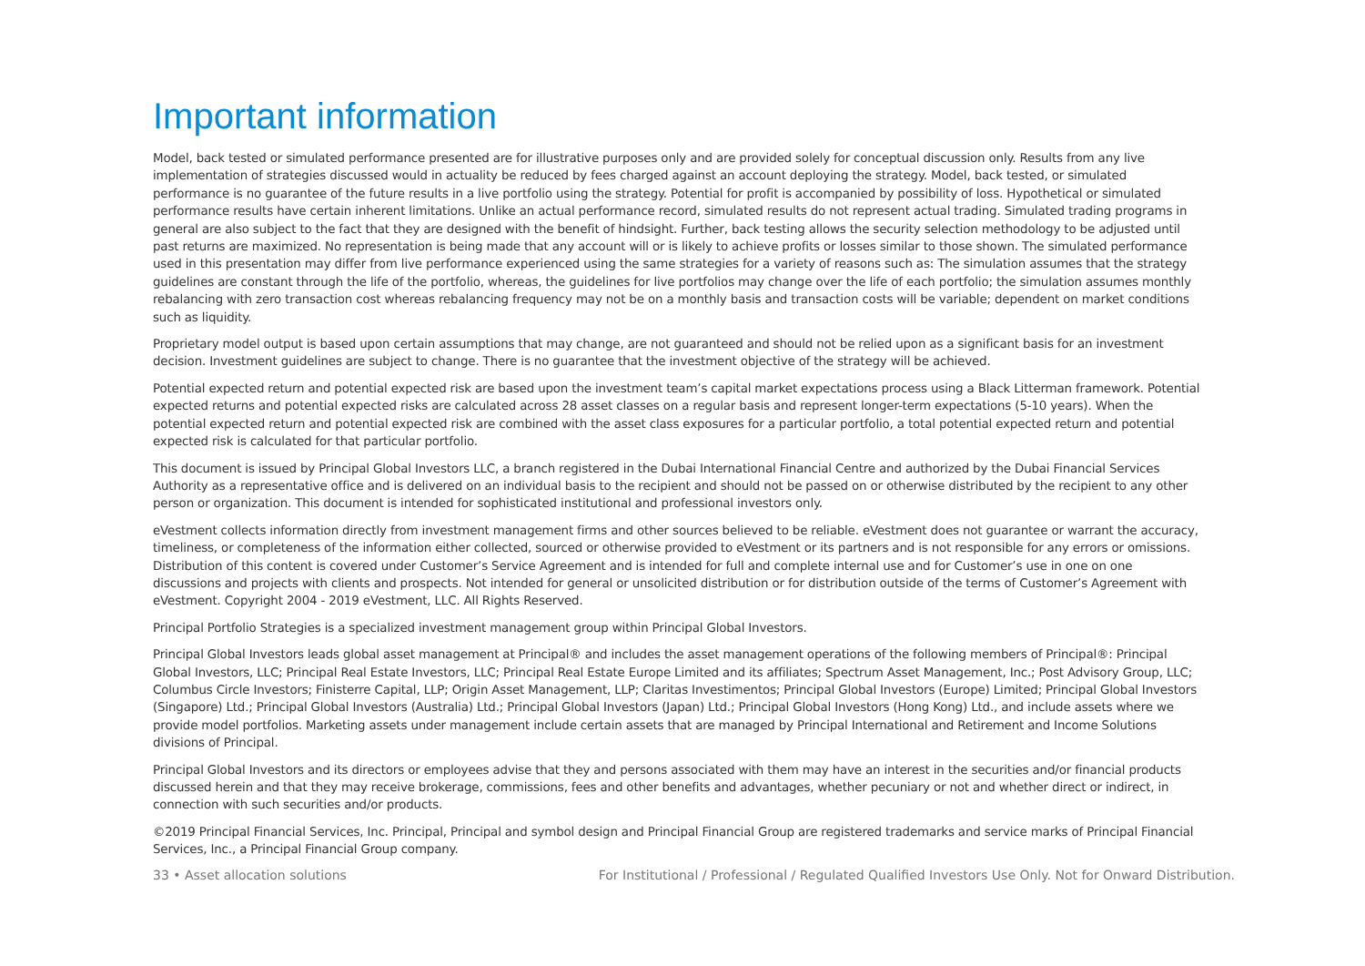Important information
Model, back tested or simulated performance presented are for illustrative purposes only and are provided solely for conceptual discussion only. Results from any live implementation of strategies discussed would in actuality be reduced by fees charged against an account deploying the strategy. Model, back tested, or simulated performance is no guarantee of the future results in a live portfolio using the strategy. Potential for profit is accompanied by possibility of loss. Hypothetical or simulated performance results have certain inherent limitations. Unlike an actual performance record, simulated results do not represent actual trading. Simulated trading programs in general are also subject to the fact that they are designed with the benefit of hindsight. Further, back testing allows the security selection methodology to be adjusted until past returns are maximized. No representation is being made that any account will or is likely to achieve profits or losses similar to those shown. The simulated performance used in this presentation may differ from live performance experienced using the same strategies for a variety of reasons such as: The simulation assumes that the strategy guidelines are constant through the life of the portfolio, whereas, the guidelines for live portfolios may change over the life of each portfolio; the simulation assumes monthly rebalancing with zero transaction cost whereas rebalancing frequency may not be on a monthly basis and transaction costs will be variable; dependent on market conditions such as liquidity.
Proprietary model output is based upon certain assumptions that may change, are not guaranteed and should not be relied upon as a significant basis for an investment decision. Investment guidelines are subject to change. There is no guarantee that the investment objective of the strategy will be achieved.
Potential expected return and potential expected risk are based upon the investment team’s capital market expectations process using a Black Litterman framework. Potential expected returns and potential expected risks are calculated across 28 asset classes on a regular basis and represent longer-term expectations (5-10 years). When the potential expected return and potential expected risk are combined with the asset class exposures for a particular portfolio, a total potential expected return and potential expected risk is calculated for that particular portfolio.
This document is issued by Principal Global Investors LLC, a branch registered in the Dubai International Financial Centre and authorized by the Dubai Financial Services Authority as a representative office and is delivered on an individual basis to the recipient and should not be passed on or otherwise distributed by the recipient to any other person or organization. This document is intended for sophisticated institutional and professional investors only.
eVestment collects information directly from investment management firms and other sources believed to be reliable. eVestment does not guarantee or warrant the accuracy, timeliness, or completeness of the information either collected, sourced or otherwise provided to eVestment or its partners and is not responsible for any errors or omissions. Distribution of this content is covered under Customer’s Service Agreement and is intended for full and complete internal use and for Customer’s use in one on one discussions and projects with clients and prospects. Not intended for general or unsolicited distribution or for distribution outside of the terms of Customer’s Agreement with eVestment. Copyright 2004 - 2019 eVestment, LLC. All Rights Reserved.
Principal Portfolio Strategies is a specialized investment management group within Principal Global Investors.
Principal Global Investors leads global asset management at Principal® and includes the asset management operations of the following members of Principal®: Principal Global Investors, LLC; Principal Real Estate Investors, LLC; Principal Real Estate Europe Limited and its affiliates; Spectrum Asset Management, Inc.; Post Advisory Group, LLC; Columbus Circle Investors; Finisterre Capital, LLP; Origin Asset Management, LLP; Claritas Investimentos; Principal Global Investors (Europe) Limited; Principal Global Investors (Singapore) Ltd.; Principal Global Investors (Australia) Ltd.; Principal Global Investors (Japan) Ltd.; Principal Global Investors (Hong Kong) Ltd., and include assets where we provide model portfolios. Marketing assets under management include certain assets that are managed by Principal International and Retirement and Income Solutions divisions of Principal.
Principal Global Investors and its directors or employees advise that they and persons associated with them may have an interest in the securities and/or financial products discussed herein and that they may receive brokerage, commissions, fees and other benefits and advantages, whether pecuniary or not and whether direct or indirect, in connection with such securities and/or products.
©2019 Principal Financial Services, Inc. Principal, Principal and symbol design and Principal Financial Group are registered trademarks and service marks of Principal Financial Services, Inc., a Principal Financial Group company.
33 • Asset allocation solutions For Institutional / Professional / Regulated Qualified Investors Use Only. Not for Onward Distribution.